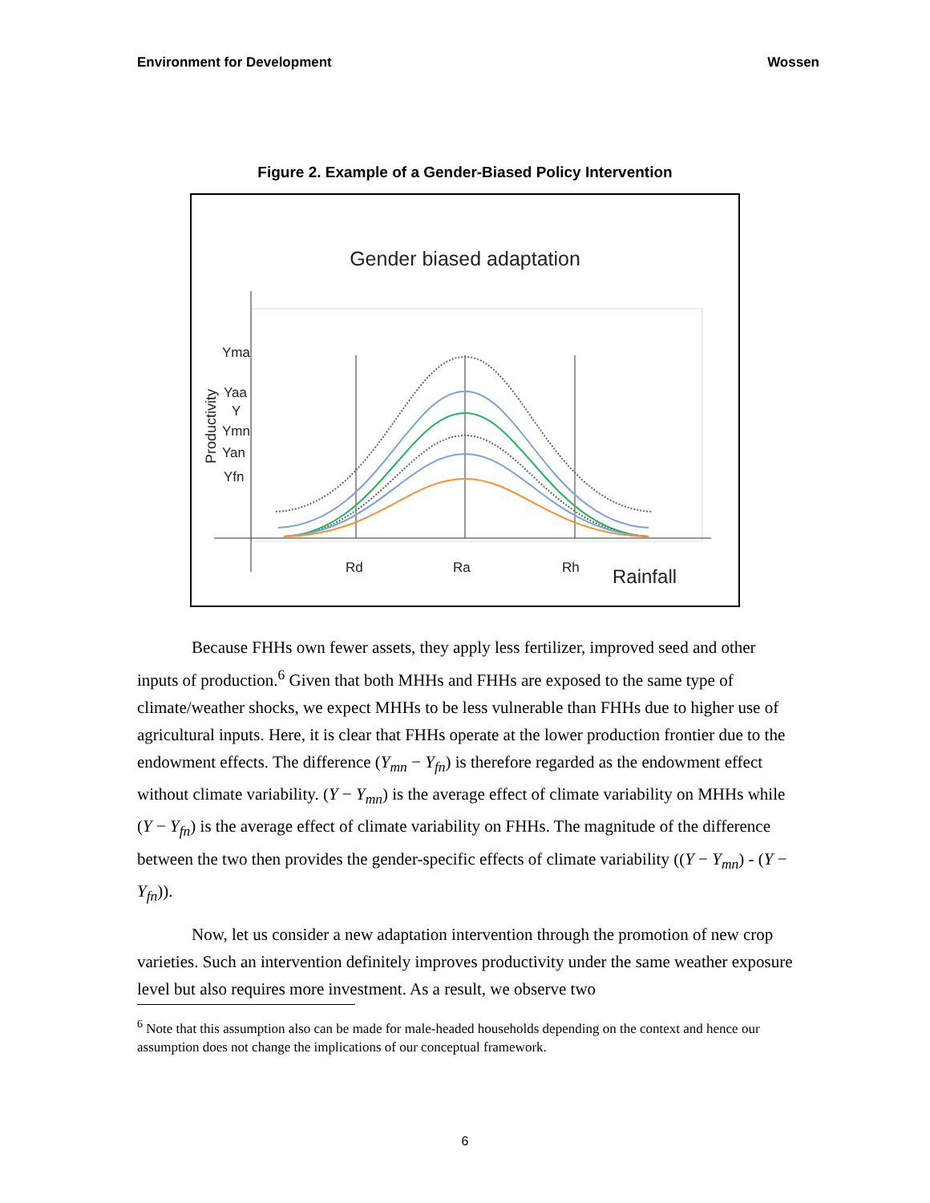Environment for Development Wossen
Figure 2. Example of a Gender-Biased Policy Intervention
Gender biased adaptation
Yma
Yaa
Y
Ymn
Yan
Yfn
Rd
Ra
Rh
Rainfall
Productivity
Because FHHs own fewer assets, they apply less fertilizer, improved seed and other inputs of production.<sup>6</sup> Given that both MHHs and FHHs are exposed to the same type of climate/weather shocks, we expect MHHs to be less vulnerable than FHHs due to higher use of agricultural inputs. Here, it is clear that FHHs operate at the lower production frontier due to the endowment effects. The difference (Y<sub>mn</sub> − Y<sub>fn</sub>) is therefore regarded as the endowment effect without climate variability. (Y − Y<sub>mn</sub>) is the average effect of climate variability on MHHs while (Y − Y<sub>fn</sub>) is the average effect of climate variability on FHHs. The magnitude of the difference between the two then provides the gender-specific effects of climate variability ((Y − Y<sub>mn</sub>) - (Y − Y<sub>fn</sub>)).
Now, let us consider a new adaptation intervention through the promotion of new crop varieties. Such an intervention definitely improves productivity under the same weather exposure level but also requires more investment. As a result, we observe two
<sup>6</sup> Note that this assumption also can be made for male-headed households depending on the context and hence our assumption does not change the implications of our conceptual framework.
6